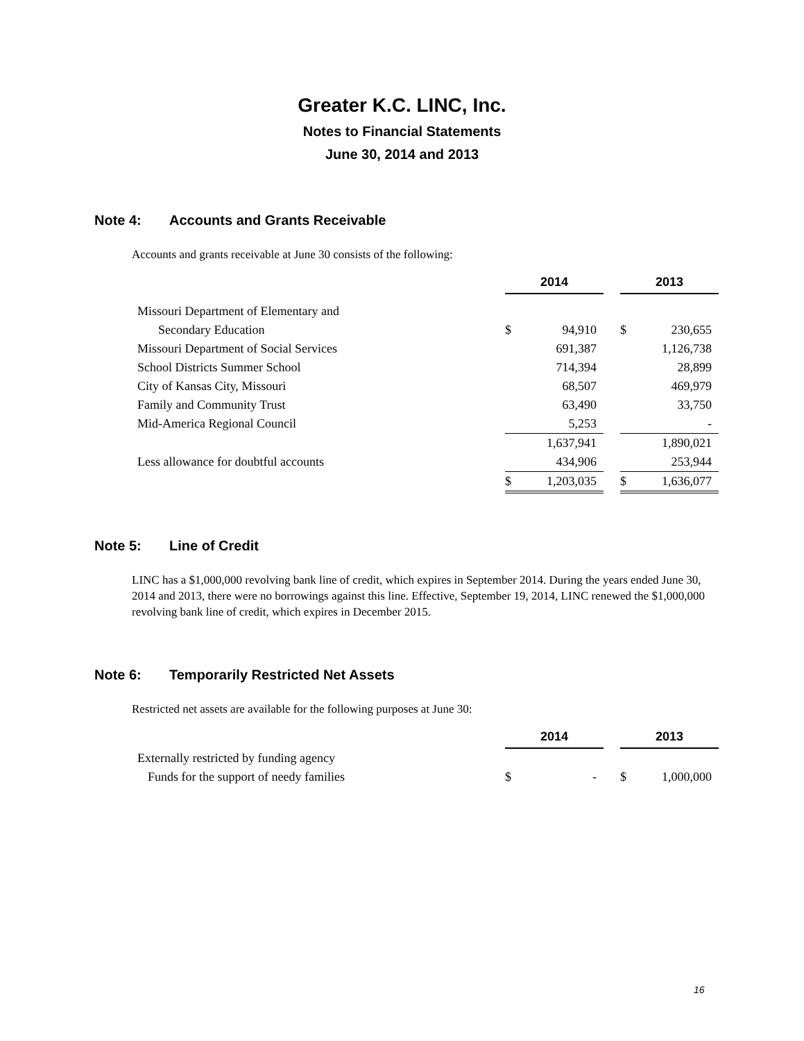Greater K.C. LINC, Inc.
Notes to Financial Statements
June 30, 2014 and 2013
Note 4: Accounts and Grants Receivable
Accounts and grants receivable at June 30 consists of the following:
| | 2014 | | | 2013 | |
| Missouri Department of Elementary and | | | | | |
| Secondary Education | $ | 94,910 | | $ | 230,655 |
| Missouri Department of Social Services | | 691,387 | | | 1,126,738 |
| School Districts Summer School | | 714,394 | | | 28,899 |
| City of Kansas City, Missouri | | 68,507 | | | 469,979 |
| Family and Community Trust | | 63,490 | | | 33,750 |
| Mid-America Regional Council | | 5,253 | | | - |
| | | 1,637,941 | | | 1,890,021 |
| Less allowance for doubtful accounts | | 434,906 | | | 253,944 |
| | $ | 1,203,035 | | $ | 1,636,077 |
Note 5: Line of Credit
LINC has a $1,000,000 revolving bank line of credit, which expires in September 2014. During the years ended June 30, 2014 and 2013, there were no borrowings against this line. Effective, September 19, 2014, LINC renewed the $1,000,000 revolving bank line of credit, which expires in December 2015.
Note 6: Temporarily Restricted Net Assets
Restricted net assets are available for the following purposes at June 30:
| | 2014 | | | 2013 | |
| Externally restricted by funding agency | | | | | |
| Funds for the support of needy families | $ | - | | $ | 1,000,000 |
16